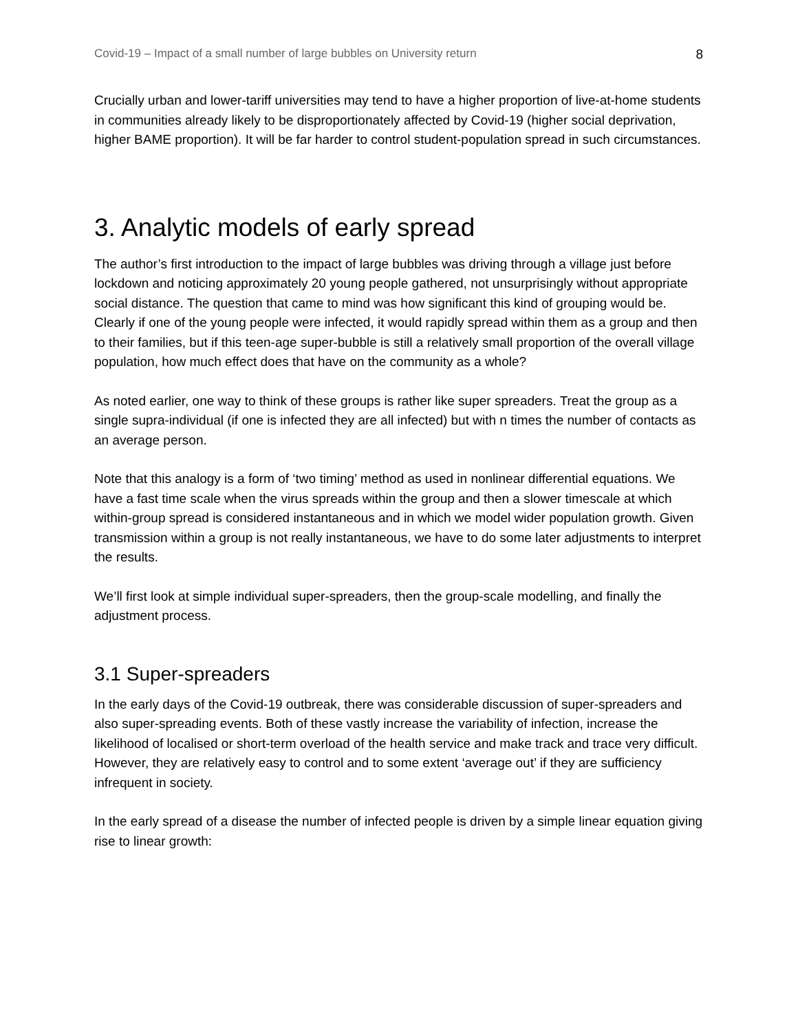Covid-19 – Impact of a small number of large bubbles on University return 8
Crucially urban and lower-tariff universities may tend to have a higher proportion of live-at-home students in communities already likely to be disproportionately affected by Covid-19 (higher social deprivation, higher BAME proportion). It will be far harder to control student-population spread in such circumstances.
3. Analytic models of early spread
The author’s first introduction to the impact of large bubbles was driving through a village just before lockdown and noticing approximately 20 young people gathered, not unsurprisingly without appropriate social distance. The question that came to mind was how significant this kind of grouping would be. Clearly if one of the young people were infected, it would rapidly spread within them as a group and then to their families, but if this teen-age super-bubble is still a relatively small proportion of the overall village population, how much effect does that have on the community as a whole?
As noted earlier, one way to think of these groups is rather like super spreaders. Treat the group as a single supra-individual (if one is infected they are all infected) but with n times the number of contacts as an average person.
Note that this analogy is a form of ‘two timing’ method as used in nonlinear differential equations. We have a fast time scale when the virus spreads within the group and then a slower timescale at which within-group spread is considered instantaneous and in which we model wider population growth. Given transmission within a group is not really instantaneous, we have to do some later adjustments to interpret the results.
We’ll first look at simple individual super-spreaders, then the group-scale modelling, and finally the adjustment process.
3.1 Super-spreaders
In the early days of the Covid-19 outbreak, there was considerable discussion of super-spreaders and also super-spreading events. Both of these vastly increase the variability of infection, increase the likelihood of localised or short-term overload of the health service and make track and trace very difficult. However, they are relatively easy to control and to some extent ‘average out’ if they are sufficiency infrequent in society.
In the early spread of a disease the number of infected people is driven by a simple linear equation giving rise to linear growth: